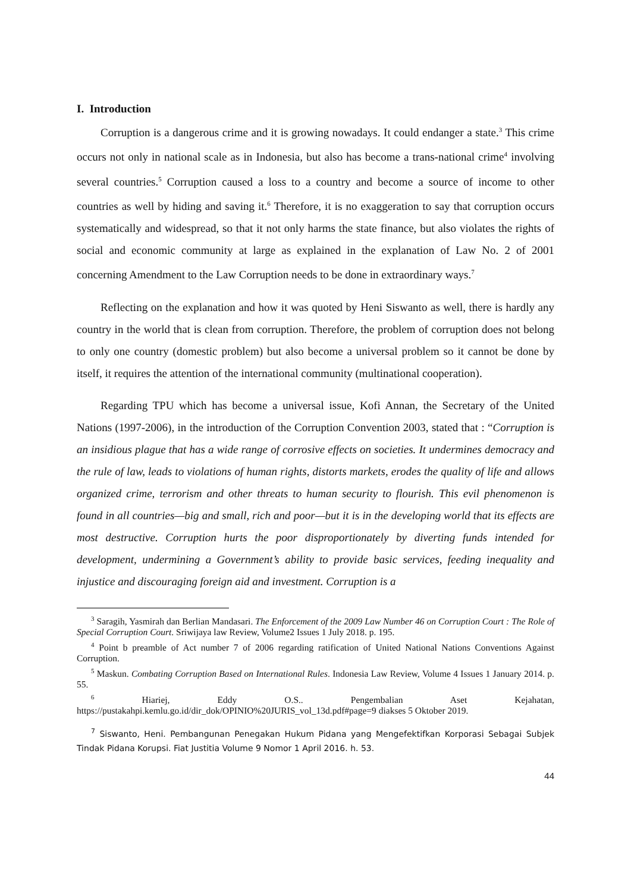I. Introduction
Corruption is a dangerous crime and it is growing nowadays. It could endanger a state.<sup>3</sup> This crime occurs not only in national scale as in Indonesia, but also has become a trans-national crime<sup>4</sup> involving several countries.<sup>5</sup> Corruption caused a loss to a country and become a source of income to other countries as well by hiding and saving it.<sup>6</sup> Therefore, it is no exaggeration to say that corruption occurs systematically and widespread, so that it not only harms the state finance, but also violates the rights of social and economic community at large as explained in the explanation of Law No. 2 of 2001 concerning Amendment to the Law Corruption needs to be done in extraordinary ways.<sup>7</sup>
Reflecting on the explanation and how it was quoted by Heni Siswanto as well, there is hardly any country in the world that is clean from corruption. Therefore, the problem of corruption does not belong to only one country (domestic problem) but also become a universal problem so it cannot be done by itself, it requires the attention of the international community (multinational cooperation).
Regarding TPU which has become a universal issue, Kofi Annan, the Secretary of the United Nations (1997-2006), in the introduction of the Corruption Convention 2003, stated that : “Corruption is an insidious plague that has a wide range of corrosive effects on societies. It undermines democracy and the rule of law, leads to violations of human rights, distorts markets, erodes the quality of life and allows organized crime, terrorism and other threats to human security to flourish. This evil phenomenon is found in all countries—big and small, rich and poor—but it is in the developing world that its effects are most destructive. Corruption hurts the poor disproportionately by diverting funds intended for development, undermining a Government’s ability to provide basic services, feeding inequality and injustice and discouraging foreign aid and investment. Corruption is a
<sup>3</sup> Saragih, Yasmirah dan Berlian Mandasari. The Enforcement of the 2009 Law Number 46 on Corruption Court : The Role of Special Corruption Court. Sriwijaya law Review, Volume2 Issues 1 July 2018. p. 195.
<sup>4</sup> Point b preamble of Act number 7 of 2006 regarding ratification of United National Nations Conventions Against Corruption.
<sup>5</sup> Maskun. Combating Corruption Based on International Rules. Indonesia Law Review, Volume 4 Issues 1 January 2014. p. 55.
<sup>6</sup> Hiariej, Eddy O.S.. Pengembalian Aset Kejahatan, https://pustakahpi.kemlu.go.id/dir_dok/OPINIO%20JURIS_vol_13d.pdf#page=9 diakses 5 Oktober 2019.
<sup>7</sup> Siswanto, Heni. Pembangunan Penegakan Hukum Pidana yang Mengefektifkan Korporasi Sebagai Subjek Tindak Pidana Korupsi. Fiat Justitia Volume 9 Nomor 1 April 2016. h. 53.
44